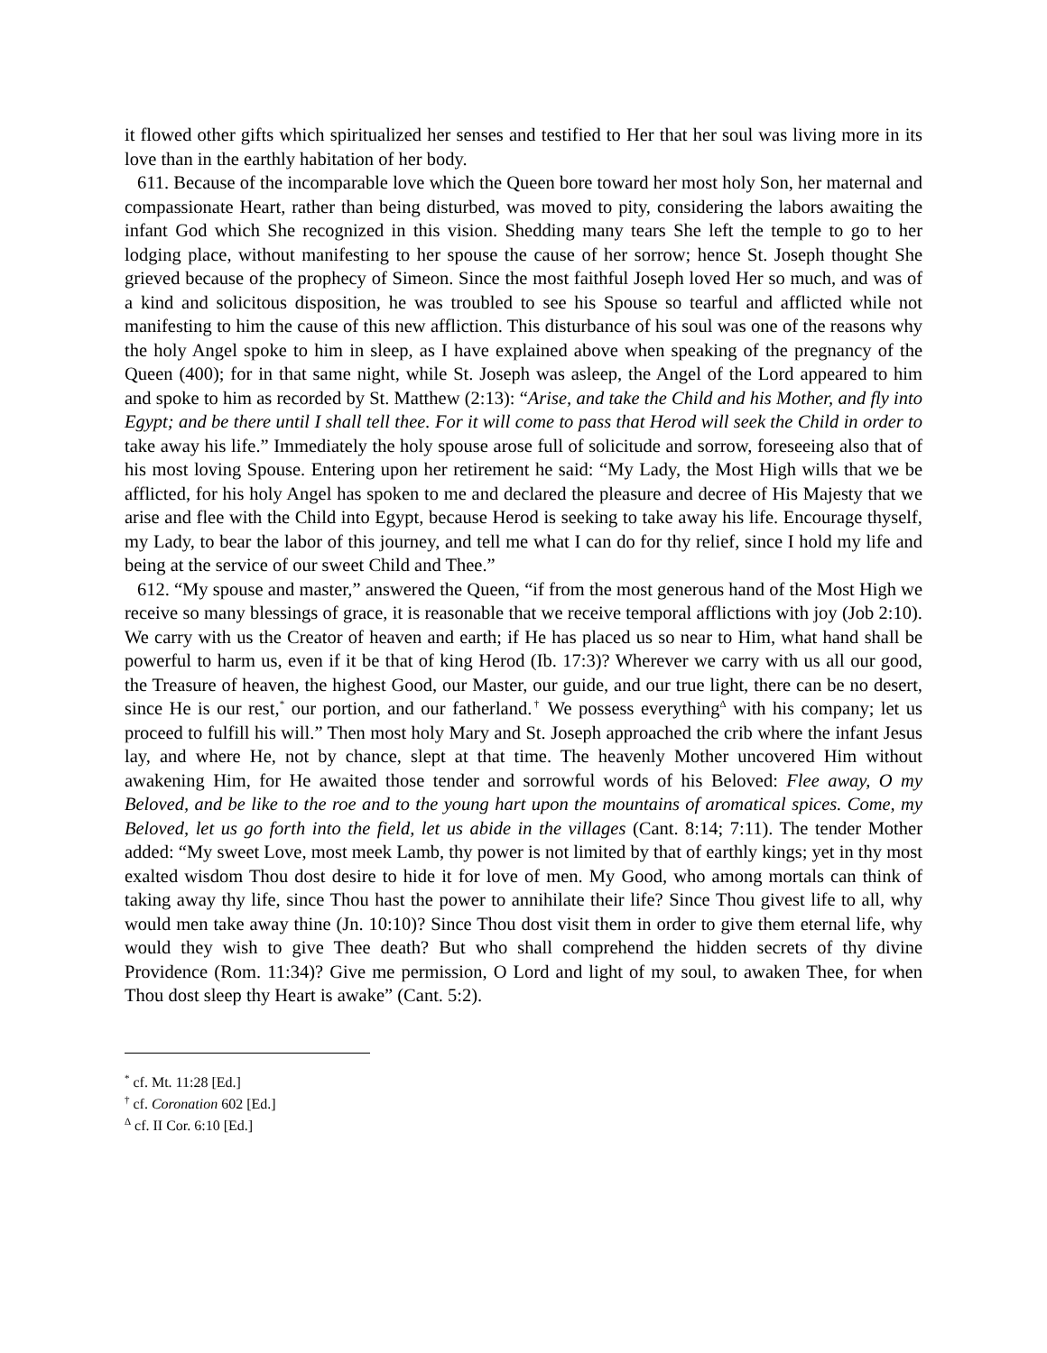it flowed other gifts which spiritualized her senses and testified to Her that her soul was living more in its love than in the earthly habitation of her body.
611. Because of the incomparable love which the Queen bore toward her most holy Son, her maternal and compassionate Heart, rather than being disturbed, was moved to pity, considering the labors awaiting the infant God which She recognized in this vision. Shedding many tears She left the temple to go to her lodging place, without manifesting to her spouse the cause of her sorrow; hence St. Joseph thought She grieved because of the prophecy of Simeon. Since the most faithful Joseph loved Her so much, and was of a kind and solicitous disposition, he was troubled to see his Spouse so tearful and afflicted while not manifesting to him the cause of this new affliction. This disturbance of his soul was one of the reasons why the holy Angel spoke to him in sleep, as I have explained above when speaking of the pregnancy of the Queen (400); for in that same night, while St. Joseph was asleep, the Angel of the Lord appeared to him and spoke to him as recorded by St. Matthew (2:13): “Arise, and take the Child and his Mother, and fly into Egypt; and be there until I shall tell thee. For it will come to pass that Herod will seek the Child in order to take away his life.” Immediately the holy spouse arose full of solicitude and sorrow, foreseeing also that of his most loving Spouse. Entering upon her retirement he said: “My Lady, the Most High wills that we be afflicted, for his holy Angel has spoken to me and declared the pleasure and decree of His Majesty that we arise and flee with the Child into Egypt, because Herod is seeking to take away his life. Encourage thyself, my Lady, to bear the labor of this journey, and tell me what I can do for thy relief, since I hold my life and being at the service of our sweet Child and Thee.”
612. “My spouse and master,” answered the Queen, “if from the most generous hand of the Most High we receive so many blessings of grace, it is reasonable that we receive temporal afflictions with joy (Job 2:10). We carry with us the Creator of heaven and earth; if He has placed us so near to Him, what hand shall be powerful to harm us, even if it be that of king Herod (Ib. 17:3)? Wherever we carry with us all our good, the Treasure of heaven, the highest Good, our Master, our guide, and our true light, there can be no desert, since He is our rest,<sup>*</sup> our portion, and our fatherland.<sup>†</sup> We possess everything<sup>Δ</sup> with his company; let us proceed to fulfill his will.” Then most holy Mary and St. Joseph approached the crib where the infant Jesus lay, and where He, not by chance, slept at that time. The heavenly Mother uncovered Him without awakening Him, for He awaited those tender and sorrowful words of his Beloved: Flee away, O my Beloved, and be like to the roe and to the young hart upon the mountains of aromatical spices. Come, my Beloved, let us go forth into the field, let us abide in the villages (Cant. 8:14; 7:11). The tender Mother added: “My sweet Love, most meek Lamb, thy power is not limited by that of earthly kings; yet in thy most exalted wisdom Thou dost desire to hide it for love of men. My Good, who among mortals can think of taking away thy life, since Thou hast the power to annihilate their life? Since Thou givest life to all, why would men take away thine (Jn. 10:10)? Since Thou dost visit them in order to give them eternal life, why would they wish to give Thee death? But who shall comprehend the hidden secrets of thy divine Providence (Rom. 11:34)? Give me permission, O Lord and light of my soul, to awaken Thee, for when Thou dost sleep thy Heart is awake” (Cant. 5:2).
<sup>*</sup> cf. Mt. 11:28 [Ed.]
<sup>†</sup> cf. Coronation 602 [Ed.]
<sup>Δ</sup> cf. II Cor. 6:10 [Ed.]